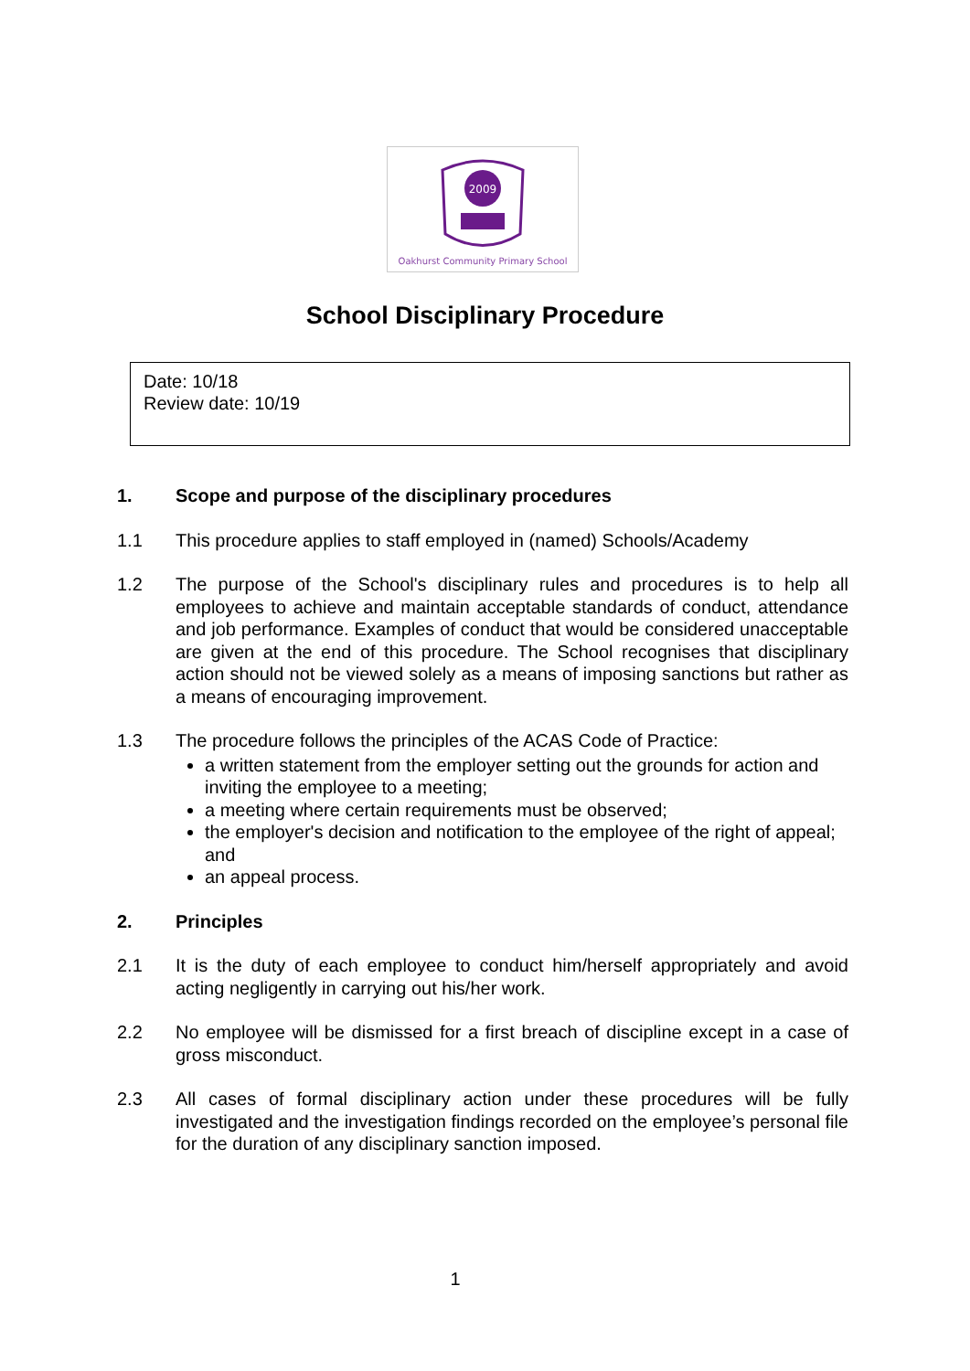2009
Oakhurst Community Primary School
School Disciplinary Procedure
Date: 10/18
Review date: 10/19
1. Scope and purpose of the disciplinary procedures
1.1 This procedure applies to staff employed in (named) Schools/Academy
1.2 The purpose of the School's disciplinary rules and procedures is to help all employees to achieve and maintain acceptable standards of conduct, attendance and job performance. Examples of conduct that would be considered unacceptable are given at the end of this procedure. The School recognises that disciplinary action should not be viewed solely as a means of imposing sanctions but rather as a means of encouraging improvement.
1.3 The procedure follows the principles of the ACAS Code of Practice:
a written statement from the employer setting out the grounds for action and inviting the employee to a meeting;
a meeting where certain requirements must be observed;
the employer's decision and notification to the employee of the right of appeal; and
an appeal process.
2. Principles
2.1 It is the duty of each employee to conduct him/herself appropriately and avoid acting negligently in carrying out his/her work.
2.2 No employee will be dismissed for a first breach of discipline except in a case of gross misconduct.
2.3 All cases of formal disciplinary action under these procedures will be fully investigated and the investigation findings recorded on the employee’s personal file for the duration of any disciplinary sanction imposed.
1